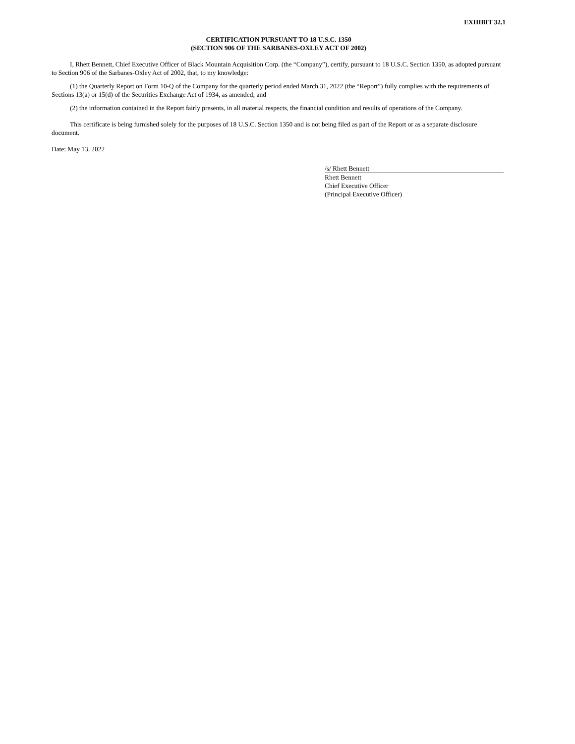EXHIBIT 32.1
CERTIFICATION PURSUANT TO 18 U.S.C. 1350
(SECTION 906 OF THE SARBANES-OXLEY ACT OF 2002)
I, Rhett Bennett, Chief Executive Officer of Black Mountain Acquisition Corp. (the “Company”), certify, pursuant to 18 U.S.C. Section 1350, as adopted pursuant to Section 906 of the Sarbanes-Oxley Act of 2002, that, to my knowledge:
(1) the Quarterly Report on Form 10-Q of the Company for the quarterly period ended March 31, 2022 (the “Report”) fully complies with the requirements of Sections 13(a) or 15(d) of the Securities Exchange Act of 1934, as amended; and
(2) the information contained in the Report fairly presents, in all material respects, the financial condition and results of operations of the Company.
This certificate is being furnished solely for the purposes of 18 U.S.C. Section 1350 and is not being filed as part of the Report or as a separate disclosure document.
Date: May 13, 2022
/s/ Rhett Bennett
Rhett Bennett
Chief Executive Officer
(Principal Executive Officer)